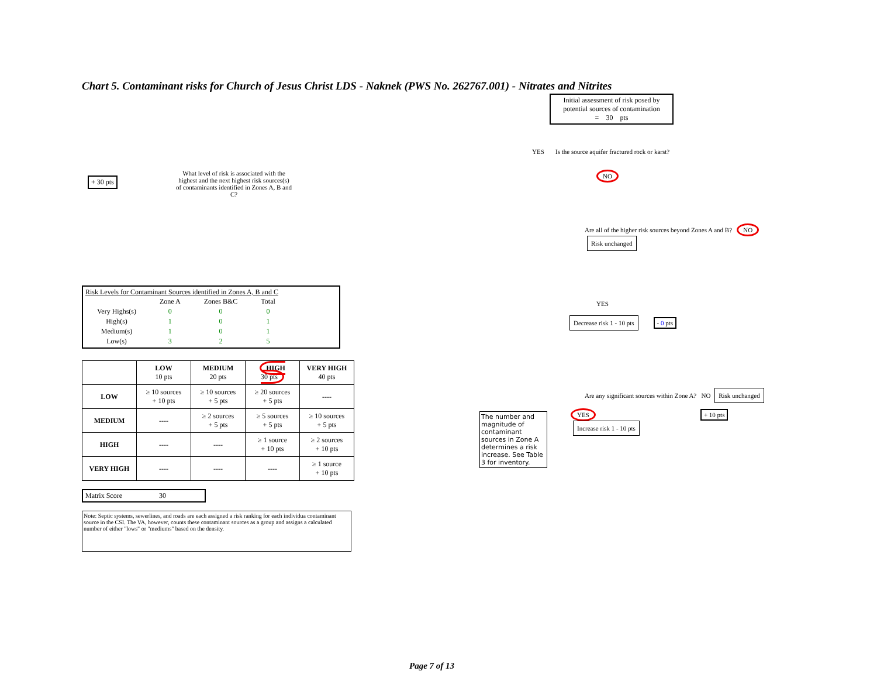Chart 5. Contaminant risks for Church of Jesus Christ LDS - Naknek (PWS No. 262767.001) - Nitrates and Nitrites
+ 30 pts
What level of risk is associated with the highest and the next highest risk sources(s) of contaminants identified in Zones A, B and C?
Risk Levels for Contaminant Sources identified in Zones A, B and C
| | Zone A | Zones B&C | Total |
| Very Highs(s) | 0 | 0 | 0 |
| High(s) | 1 | 0 | 1 |
| Medium(s) | 1 | 0 | 1 |
| Low(s) | 3 | 2 | 5 |
| | LOW 10 pts | MEDIUM 20 pts | HIGH 30 pts | VERY HIGH 40 pts |
| --- | --- | --- | --- | --- |
| LOW | ≥ 10 sources + 10 pts | ≥ 10 sources + 5 pts | ≥ 20 sources + 5 pts | ---- |
| MEDIUM | ---- | ≥ 2 sources + 5 pts | ≥ 5 sources + 5 pts | ≥ 10 sources + 5 pts |
| HIGH | ---- | ---- | ≥ 1 source + 10 pts | ≥ 2 sources + 10 pts |
| VERY HIGH | ---- | ---- | ---- | ≥ 1 source + 10 pts |
Matrix Score 30
Note: Septic systems, sewerlines, and roads are each assigned a risk ranking for each individua contaminant source in the CSI. The VA, however, counts these contaminant sources as a group and assigns a calculated number of either "lows" or "mediums" based on the density.
Initial assessment of risk posed by potential sources of contamination
= 30 pts
YES Is the source aquifer fractured rock or karst?
NO
Are all of the higher risk sources beyond Zones A and B? NO Risk unchanged
YES
Decrease risk 1 - 10 pts - 0 pts
Are any significant sources within Zone A? NO Risk unchanged
The number and magnitude of contaminant sources in Zone A determines a risk increase. See Table 3 for inventory.
YES
Increase risk 1 - 10 pts
+ 10 pts
Page 7 of 13